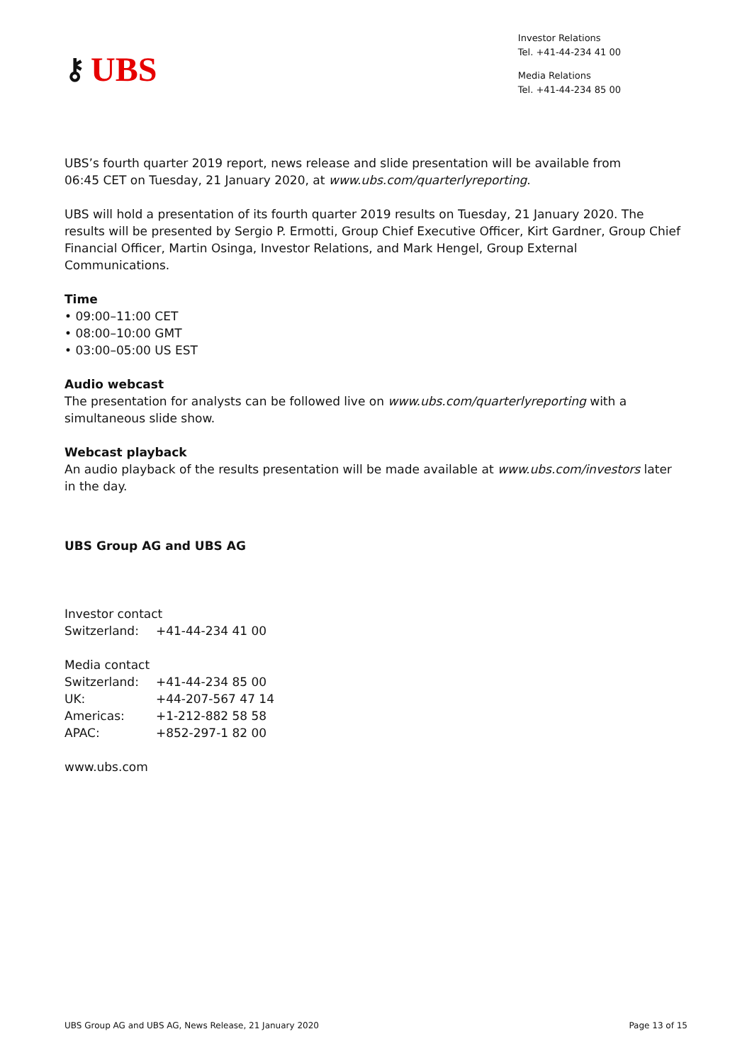⚷ UBS
Investor Relations
Tel. +41-44-234 41 00
Media Relations
Tel. +41-44-234 85 00
UBS’s fourth quarter 2019 report, news release and slide presentation will be available from
06:45 CET on Tuesday, 21 January 2020, at www.ubs.com/quarterlyreporting.
UBS will hold a presentation of its fourth quarter 2019 results on Tuesday, 21 January 2020. The results will be presented by Sergio P. Ermotti, Group Chief Executive Officer, Kirt Gardner, Group Chief Financial Officer, Martin Osinga, Investor Relations, and Mark Hengel, Group External Communications.
Time
• 09:00–11:00 CET
• 08:00–10:00 GMT
• 03:00–05:00 US EST
Audio webcast
The presentation for analysts can be followed live on www.ubs.com/quarterlyreporting with a simultaneous slide show.
Webcast playback
An audio playback of the results presentation will be made available at www.ubs.com/investors later in the day.
UBS Group AG and UBS AG
Investor contact
| Switzerland: | +41-44-234 41 00 |
Media contact
| Switzerland: | +41-44-234 85 00 |
| UK: | +44-207-567 47 14 |
| Americas: | +1-212-882 58 58 |
| APAC: | +852-297-1 82 00 |
www.ubs.com
UBS Group AG and UBS AG, News Release, 21 January 2020 Page 13 of 15